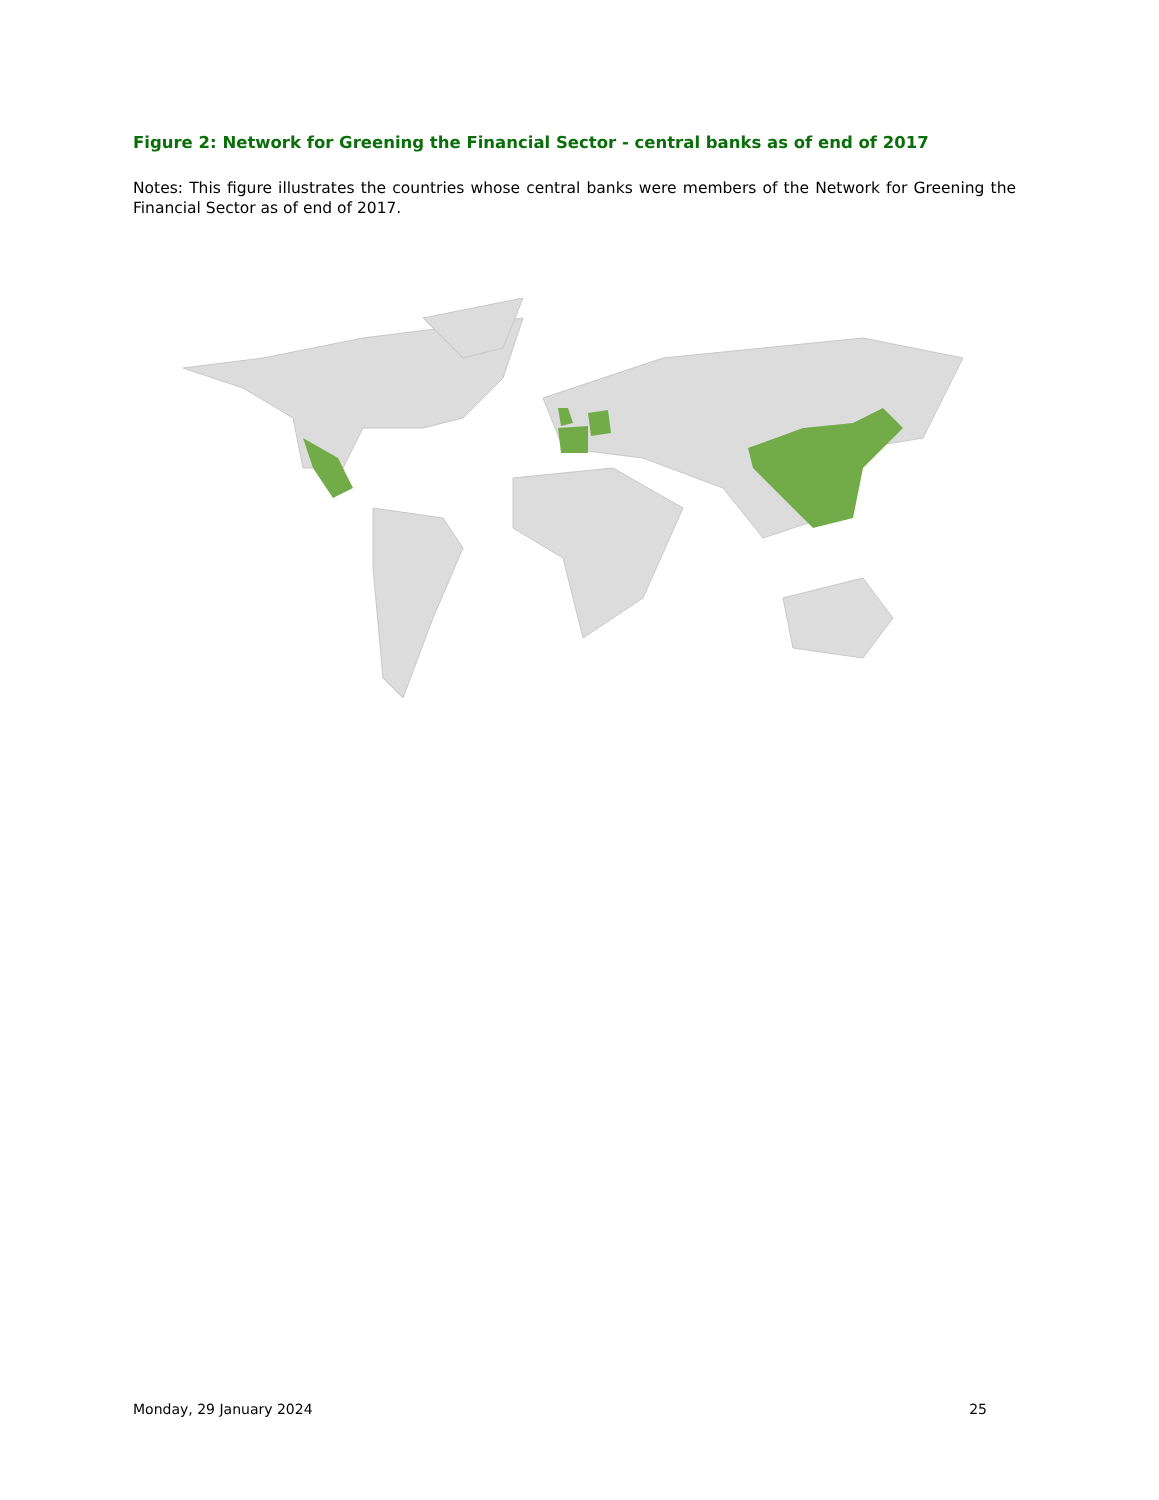Figure 2: Network for Greening the Financial Sector - central banks as of end of 2017
Notes: This figure illustrates the countries whose central banks were members of the Network for Greening the Financial Sector as of end of 2017.
Monday, 29 January 2024 25